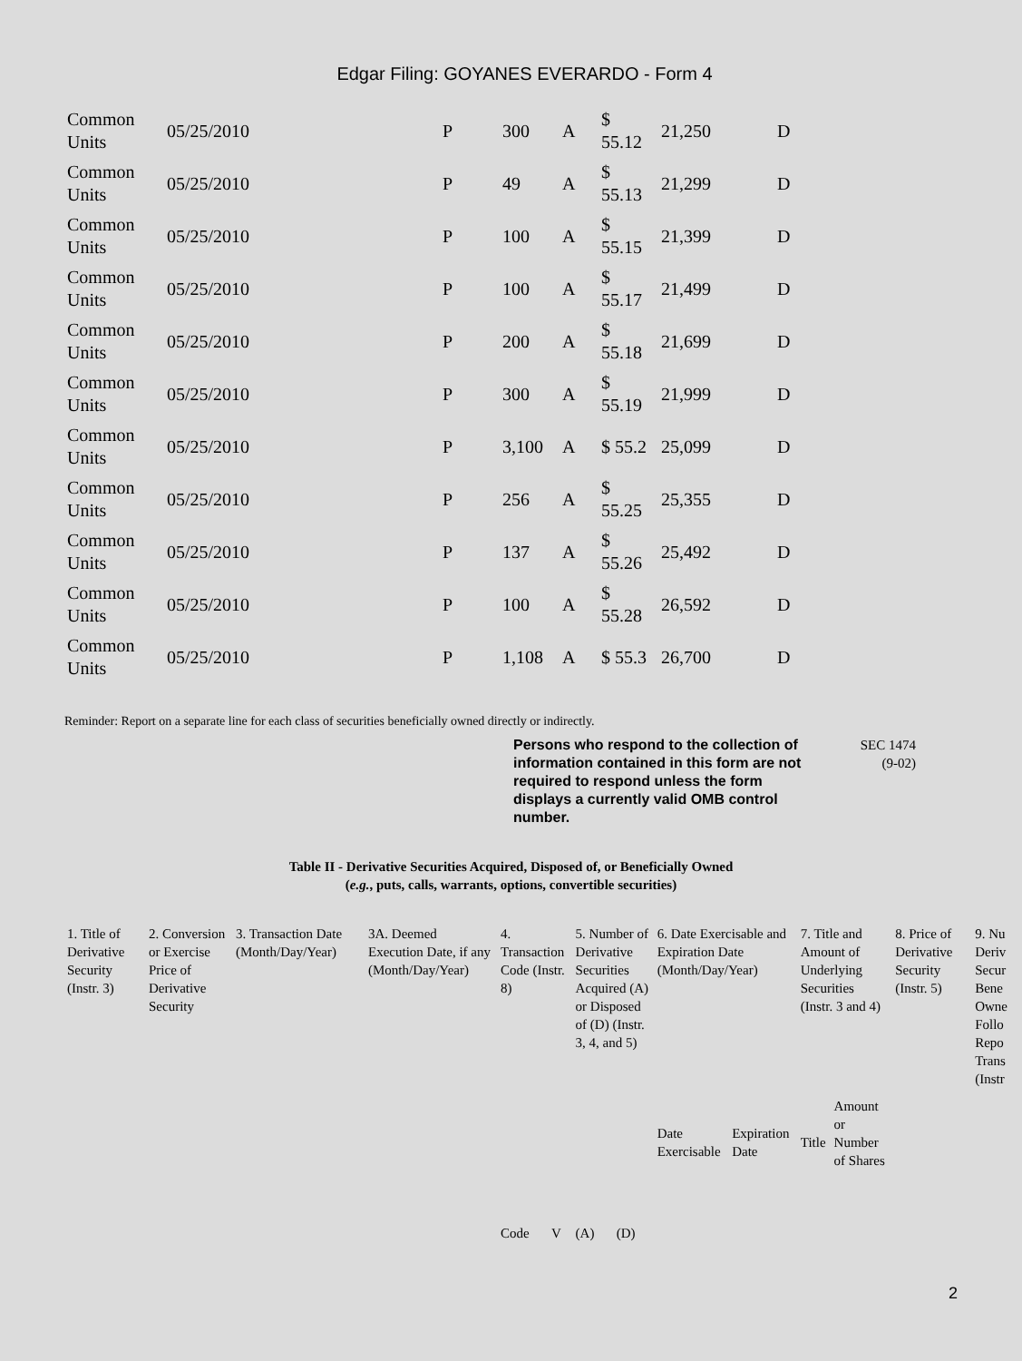Edgar Filing: GOYANES EVERARDO - Form 4
| Common Units | 05/25/2010 | P | 300 | A | $ 55.12 | 21,250 | D |
| Common Units | 05/25/2010 | P | 49 | A | $ 55.13 | 21,299 | D |
| Common Units | 05/25/2010 | P | 100 | A | $ 55.15 | 21,399 | D |
| Common Units | 05/25/2010 | P | 100 | A | $ 55.17 | 21,499 | D |
| Common Units | 05/25/2010 | P | 200 | A | $ 55.18 | 21,699 | D |
| Common Units | 05/25/2010 | P | 300 | A | $ 55.19 | 21,999 | D |
| Common Units | 05/25/2010 | P | 3,100 | A | $ 55.2 | 25,099 | D |
| Common Units | 05/25/2010 | P | 256 | A | $ 55.25 | 25,355 | D |
| Common Units | 05/25/2010 | P | 137 | A | $ 55.26 | 25,492 | D |
| Common Units | 05/25/2010 | P | 100 | A | $ 55.28 | 26,592 | D |
| Common Units | 05/25/2010 | P | 1,108 | A | $ 55.3 | 26,700 | D |
Reminder: Report on a separate line for each class of securities beneficially owned directly or indirectly.
Persons who respond to the collection of information contained in this form are not required to respond unless the form displays a currently valid OMB control number.
SEC 1474
(9-02)
Table II - Derivative Securities Acquired, Disposed of, or Beneficially Owned
(e.g., puts, calls, warrants, options, convertible securities)
| 1. Title of Derivative Security (Instr. 3) | 2. Conversion or Exercise Price of Derivative Security | 3. Transaction Date (Month/Day/Year) | 3A. Deemed Execution Date, if any (Month/Day/Year) | 4. Transaction Code (Instr. 8) | | 5. Number of Derivative Securities Acquired (A) or Disposed of (D) (Instr. 3, 4, and 5) | | 6. Date Exercisable and Expiration Date (Month/Day/Year) | | 7. Title and Amount of Underlying Securities (Instr. 3 and 4) | | 8. Price of Derivative Security (Instr. 5) | 9. Nu Deriv Secur Bene Owne Follo Repo Trans (Instr |
| | | | | Code | V | (A) | (D) | Date Exercisable | Expiration Date | Title | Amount or Number of Shares | | |
2